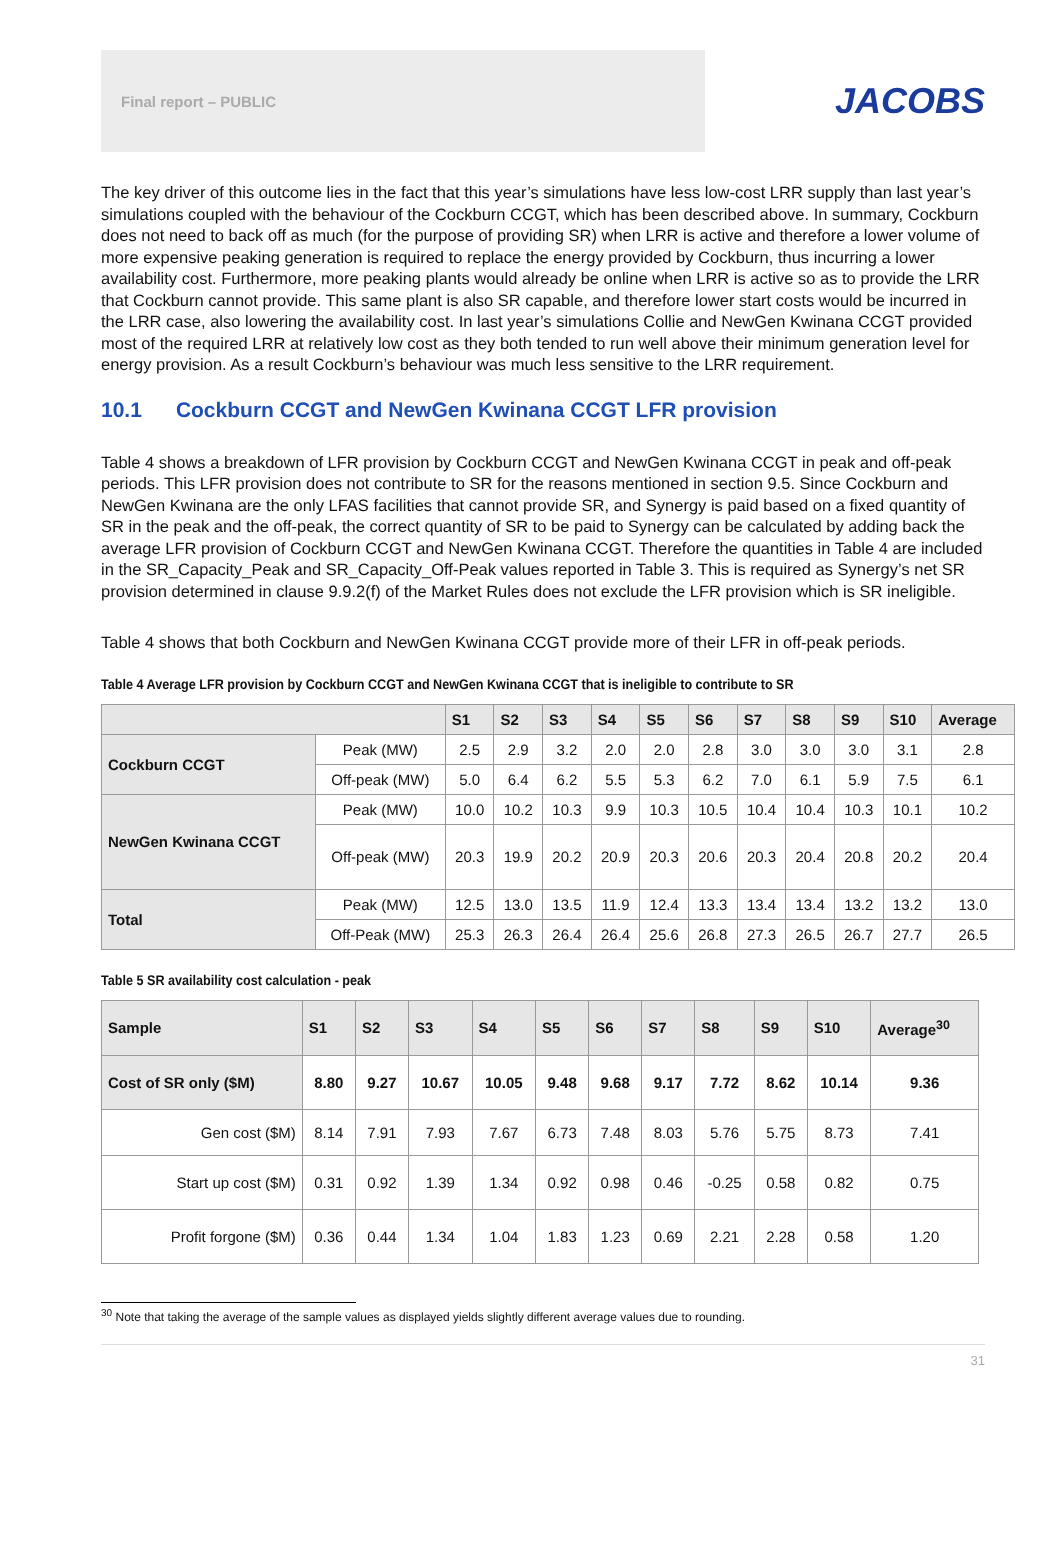Final report – PUBLIC
JACOBS
The key driver of this outcome lies in the fact that this year’s simulations have less low-cost LRR supply than last year’s simulations coupled with the behaviour of the Cockburn CCGT, which has been described above. In summary, Cockburn does not need to back off as much (for the purpose of providing SR) when LRR is active and therefore a lower volume of more expensive peaking generation is required to replace the energy provided by Cockburn, thus incurring a lower availability cost. Furthermore, more peaking plants would already be online when LRR is active so as to provide the LRR that Cockburn cannot provide. This same plant is also SR capable, and therefore lower start costs would be incurred in the LRR case, also lowering the availability cost. In last year’s simulations Collie and NewGen Kwinana CCGT provided most of the required LRR at relatively low cost as they both tended to run well above their minimum generation level for energy provision. As a result Cockburn’s behaviour was much less sensitive to the LRR requirement.
10.1 Cockburn CCGT and NewGen Kwinana CCGT LFR provision
Table 4 shows a breakdown of LFR provision by Cockburn CCGT and NewGen Kwinana CCGT in peak and off-peak periods. This LFR provision does not contribute to SR for the reasons mentioned in section 9.5. Since Cockburn and NewGen Kwinana are the only LFAS facilities that cannot provide SR, and Synergy is paid based on a fixed quantity of SR in the peak and the off-peak, the correct quantity of SR to be paid to Synergy can be calculated by adding back the average LFR provision of Cockburn CCGT and NewGen Kwinana CCGT. Therefore the quantities in Table 4 are included in the SR_Capacity_Peak and SR_Capacity_Off-Peak values reported in Table 3. This is required as Synergy’s net SR provision determined in clause 9.9.2(f) of the Market Rules does not exclude the LFR provision which is SR ineligible.
Table 4 shows that both Cockburn and NewGen Kwinana CCGT provide more of their LFR in off-peak periods.
Table 4 Average LFR provision by Cockburn CCGT and NewGen Kwinana CCGT that is ineligible to contribute to SR
| | | S1 | S2 | S3 | S4 | S5 | S6 | S7 | S8 | S9 | S10 | Average |
| --- | --- | --- | --- | --- | --- | --- | --- | --- | --- | --- | --- | --- |
| Cockburn CCGT | Peak (MW) | 2.5 | 2.9 | 3.2 | 2.0 | 2.0 | 2.8 | 3.0 | 3.0 | 3.0 | 3.1 | 2.8 |
| | Off-peak (MW) | 5.0 | 6.4 | 6.2 | 5.5 | 5.3 | 6.2 | 7.0 | 6.1 | 5.9 | 7.5 | 6.1 |
| NewGen Kwinana CCGT | Peak (MW) | 10.0 | 10.2 | 10.3 | 9.9 | 10.3 | 10.5 | 10.4 | 10.4 | 10.3 | 10.1 | 10.2 |
| | Off-peak (MW) | 20.3 | 19.9 | 20.2 | 20.9 | 20.3 | 20.6 | 20.3 | 20.4 | 20.8 | 20.2 | 20.4 |
| Total | Peak (MW) | 12.5 | 13.0 | 13.5 | 11.9 | 12.4 | 13.3 | 13.4 | 13.4 | 13.2 | 13.2 | 13.0 |
| | Off-Peak (MW) | 25.3 | 26.3 | 26.4 | 26.4 | 25.6 | 26.8 | 27.3 | 26.5 | 26.7 | 27.7 | 26.5 |
Table 5 SR availability cost calculation - peak
| Sample | S1 | S2 | S3 | S4 | S5 | S6 | S7 | S8 | S9 | S10 | Average<sup>30</sup> |
| --- | --- | --- | --- | --- | --- | --- | --- | --- | --- | --- | --- |
| Cost of SR only ($M) | 8.80 | 9.27 | 10.67 | 10.05 | 9.48 | 9.68 | 9.17 | 7.72 | 8.62 | 10.14 | 9.36 |
| Gen cost ($M) | 8.14 | 7.91 | 7.93 | 7.67 | 6.73 | 7.48 | 8.03 | 5.76 | 5.75 | 8.73 | 7.41 |
| Start up cost ($M) | 0.31 | 0.92 | 1.39 | 1.34 | 0.92 | 0.98 | 0.46 | -0.25 | 0.58 | 0.82 | 0.75 |
| Profit forgone ($M) | 0.36 | 0.44 | 1.34 | 1.04 | 1.83 | 1.23 | 0.69 | 2.21 | 2.28 | 0.58 | 1.20 |
<sup>30</sup> Note that taking the average of the sample values as displayed yields slightly different average values due to rounding.
31